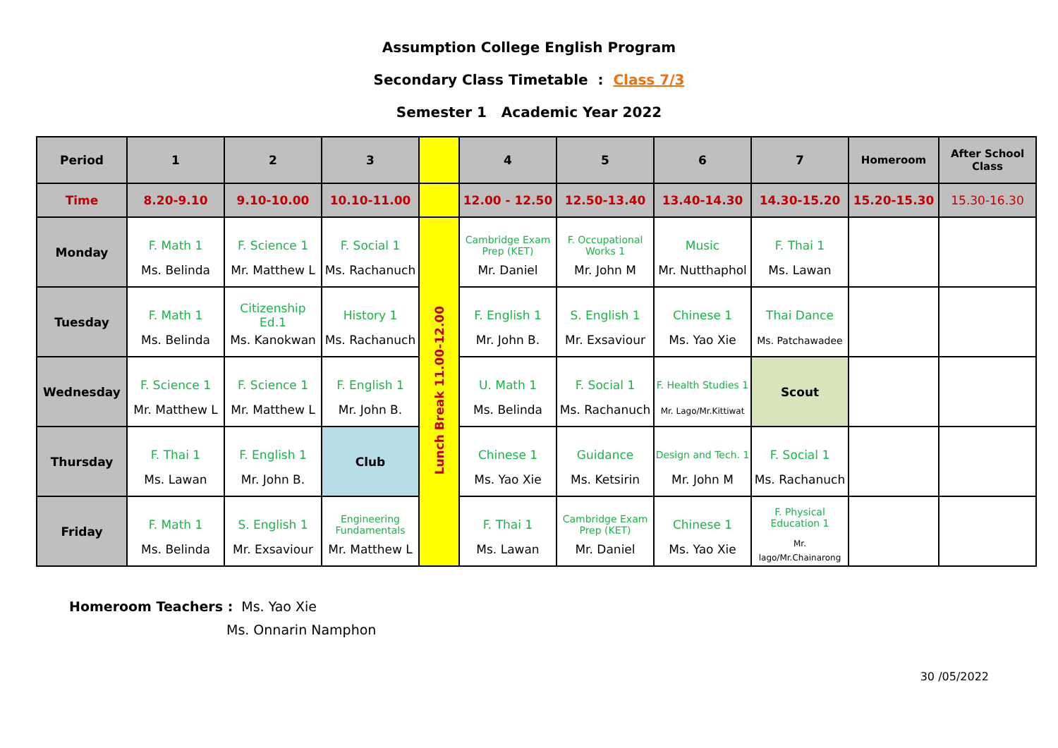Assumption College English Program
Secondary Class Timetable : Class 7/3
Semester 1 Academic Year 2022
| Period | 1 | 2 | 3 | | 4 | 5 | 6 | 7 | Homeroom | After School Class |
| --- | --- | --- | --- | --- | --- | --- | --- | --- | --- | --- |
| Time | 8.20-9.10 | 9.10-10.00 | 10.10-11.00 | | 12.00 - 12.50 | 12.50-13.40 | 13.40-14.30 | 14.30-15.20 | 15.20-15.30 | 15.30-16.30 |
| Monday | F. Math 1 Ms. Belinda | F. Science 1 Mr. Matthew L | F. Social 1 Ms. Rachanuch | Lunch Break 11.00-12.00 | Cambridge Exam Prep (KET) Mr. Daniel | F. Occupational Works 1 Mr. John M | Music Mr. Nutthaphol | F. Thai 1 Ms. Lawan | | |
| Tuesday | F. Math 1 Ms. Belinda | Citizenship Ed.1 Ms. Kanokwan | History 1 Ms. Rachanuch | | F. English 1 Mr. John B. | S. English 1 Mr. Exsaviour | Chinese 1 Ms. Yao Xie | Thai Dance Ms. Patchawadee | | |
| Wednesday | F. Science 1 Mr. Matthew L | F. Science 1 Mr. Matthew L | F. English 1 Mr. John B. | | U. Math 1 Ms. Belinda | F. Social 1 Ms. Rachanuch | F. Health Studies 1 Mr. Lago/Mr.Kittiwat | Scout | | |
| Thursday | F. Thai 1 Ms. Lawan | F. English 1 Mr. John B. | Club | | Chinese 1 Ms. Yao Xie | Guidance Ms. Ketsirin | Design and Tech. 1 Mr. John M | F. Social 1 Ms. Rachanuch | | |
| Friday | F. Math 1 Ms. Belinda | S. English 1 Mr. Exsaviour | Engineering Fundamentals Mr. Matthew L | | F. Thai 1 Ms. Lawan | Cambridge Exam Prep (KET) Mr. Daniel | Chinese 1 Ms. Yao Xie | F. Physical Education 1 Mr. lago/Mr.Chainarong | | |
Homeroom Teachers : Ms. Yao Xie
Ms. Onnarin Namphon
30 /05/2022